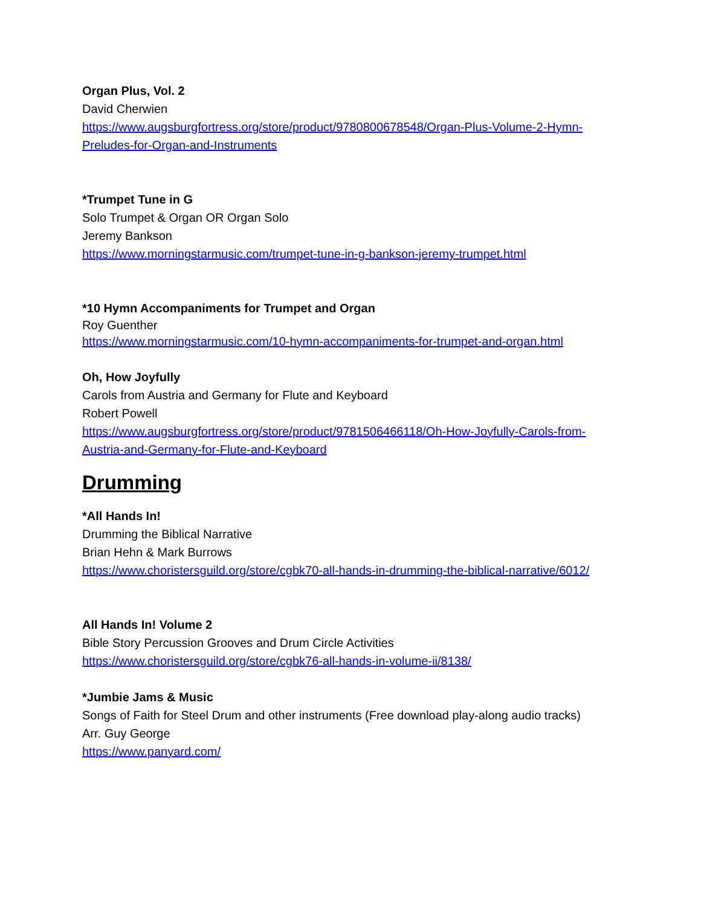Organ Plus, Vol. 2
David Cherwien
https://www.augsburgfortress.org/store/product/9780800678548/Organ-Plus-Volume-2-Hymn-Preludes-for-Organ-and-Instruments
*Trumpet Tune in G
Solo Trumpet & Organ OR Organ Solo
Jeremy Bankson
https://www.morningstarmusic.com/trumpet-tune-in-g-bankson-jeremy-trumpet.html
*10 Hymn Accompaniments for Trumpet and Organ
Roy Guenther
https://www.morningstarmusic.com/10-hymn-accompaniments-for-trumpet-and-organ.html
Oh, How Joyfully
Carols from Austria and Germany for Flute and Keyboard
Robert Powell
https://www.augsburgfortress.org/store/product/9781506466118/Oh-How-Joyfully-Carols-from-Austria-and-Germany-for-Flute-and-Keyboard
Drumming
*All Hands In!
Drumming the Biblical Narrative
Brian Hehn & Mark Burrows
https://www.choristersguild.org/store/cgbk70-all-hands-in-drumming-the-biblical-narrative/6012/
All Hands In! Volume 2
Bible Story Percussion Grooves and Drum Circle Activities
https://www.choristersguild.org/store/cgbk76-all-hands-in-volume-ii/8138/
*Jumbie Jams & Music
Songs of Faith for Steel Drum and other instruments (Free download play-along audio tracks)
Arr. Guy George
https://www.panyard.com/